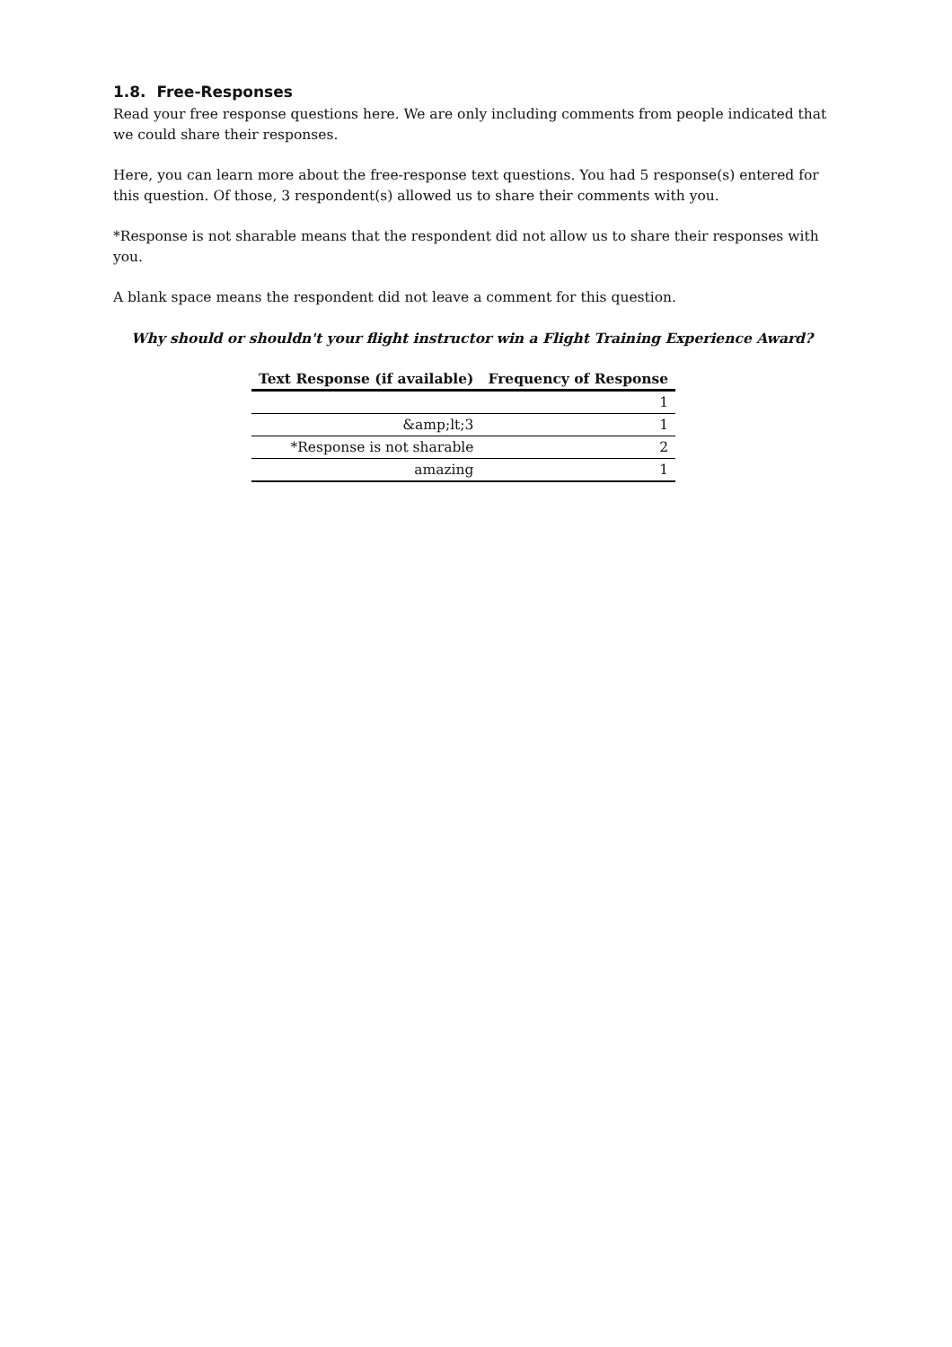1.8. Free-Responses
Read your free response questions here. We are only including comments from people indicated that we could share their responses.
Here, you can learn more about the free-response text questions. You had 5 response(s) entered for this question. Of those, 3 respondent(s) allowed us to share their comments with you.
*Response is not sharable means that the respondent did not allow us to share their responses with you.
A blank space means the respondent did not leave a comment for this question.
Why should or shouldn't your flight instructor win a Flight Training Experience Award?
| Text Response (if available) | Frequency of Response |
| --- | --- |
| | 1 |
| &amp;lt;3 | 1 |
| *Response is not sharable | 2 |
| amazing | 1 |